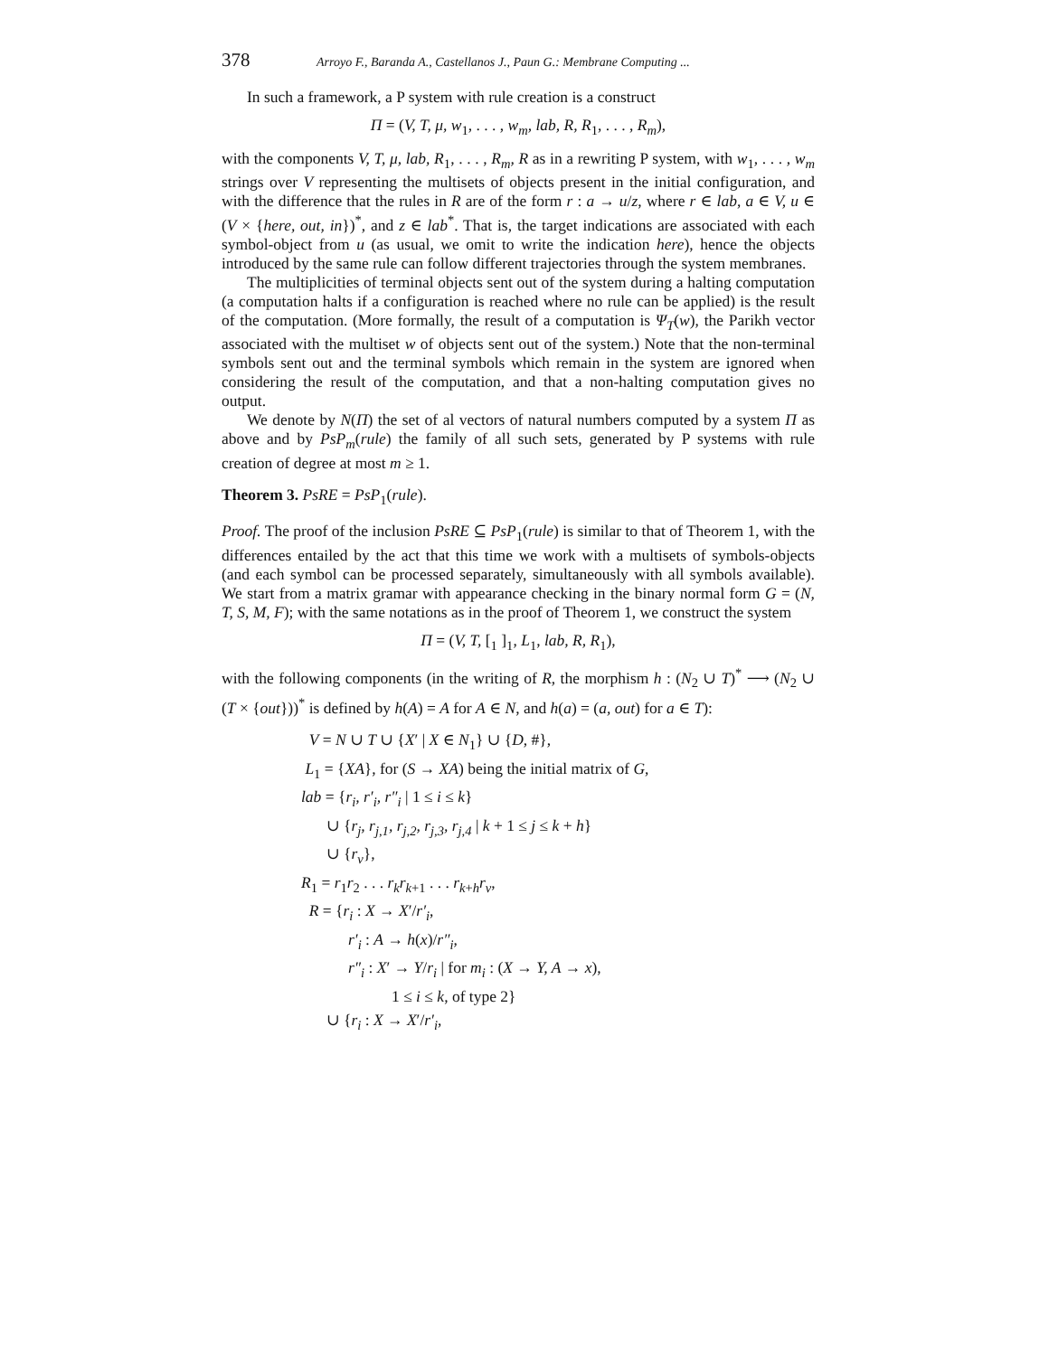378 Arroyo F., Baranda A., Castellanos J., Paun G.: Membrane Computing ...
In such a framework, a P system with rule creation is a construct
Π = (V, T, μ, w<sub>1</sub>, . . . , w<sub>m</sub>, lab, R, R<sub>1</sub>, . . . , R<sub>m</sub>),
with the components V, T, μ, lab, R<sub>1</sub>, . . . , R<sub>m</sub>, R as in a rewriting P system, with w<sub>1</sub>, . . . , w<sub>m</sub> strings over V representing the multisets of objects present in the initial configuration, and with the difference that the rules in R are of the form r : a → u/z, where r ∈ lab, a ∈ V, u ∈ (V × {here, out, in})<sup>*</sup>, and z ∈ lab<sup>*</sup>. That is, the target indications are associated with each symbol-object from u (as usual, we omit to write the indication here), hence the objects introduced by the same rule can follow different trajectories through the system membranes.
The multiplicities of terminal objects sent out of the system during a halting computation (a computation halts if a configuration is reached where no rule can be applied) is the result of the computation. (More formally, the result of a computation is Ψ<sub>T</sub>(w), the Parikh vector associated with the multiset w of objects sent out of the system.) Note that the non-terminal symbols sent out and the terminal symbols which remain in the system are ignored when considering the result of the computation, and that a non-halting computation gives no output.
We denote by N(Π) the set of al vectors of natural numbers computed by a system Π as above and by PsP<sub>m</sub>(rule) the family of all such sets, generated by P systems with rule creation of degree at most m ≥ 1.
Theorem 3. PsRE = PsP<sub>1</sub>(rule).
Proof. The proof of the inclusion PsRE ⊆ PsP<sub>1</sub>(rule) is similar to that of Theorem 1, with the differences entailed by the act that this time we work with a multisets of symbols-objects (and each symbol can be processed separately, simultaneously with all symbols available). We start from a matrix gramar with appearance checking in the binary normal form G = (N, T, S, M, F); with the same notations as in the proof of Theorem 1, we construct the system
Π = (V, T, [<sub>1</sub> ]<sub>1</sub>, L<sub>1</sub>, lab, R, R<sub>1</sub>),
with the following components (in the writing of R, the morphism h : (N<sub>2</sub> ∪ T)<sup>*</sup> ⟶ (N<sub>2</sub> ∪ (T × {out}))<sup>*</sup> is defined by h(A) = A for A ∈ N, and h(a) = (a, out) for a ∈ T):
V = N ∪ T ∪ {X′ | X ∈ N<sub>1</sub>} ∪ {D, #},
L<sub>1</sub> = {XA}, for (S → XA) being the initial matrix of G,
lab = {r<sub>i</sub>, r′<sub>i</sub>, r″<sub>i</sub> | 1 ≤ i ≤ k}
∪ {r<sub>j</sub>, r<sub>j,1</sub>, r<sub>j,2</sub>, r<sub>j,3</sub>, r<sub>j,4</sub> | k + 1 ≤ j ≤ k + h}
∪ {r<sub>v</sub>},
R<sub>1</sub> = r<sub>1</sub>r<sub>2</sub> . . . r<sub>k</sub>r<sub>k+1</sub> . . . r<sub>k+h</sub>r<sub>v</sub>,
R = {r<sub>i</sub> : X → X′/r′<sub>i</sub>,
r′<sub>i</sub> : A → h(x)/r″<sub>i</sub>,
r″<sub>i</sub> : X′ → Y/r<sub>i</sub> | for m<sub>i</sub> : (X → Y, A → x),
1 ≤ i ≤ k, of type 2}
∪ {r<sub>i</sub> : X → X′/r′<sub>i</sub>,